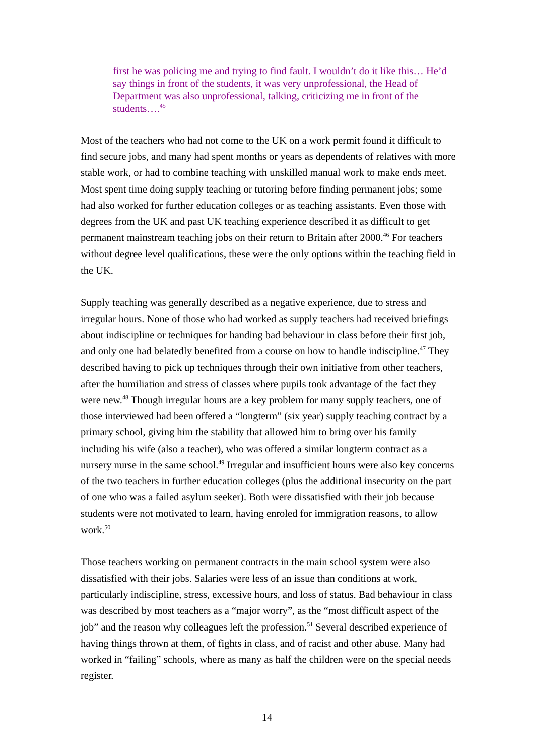first he was policing me and trying to find fault. I wouldn’t do it like this… He’d say things in front of the students, it was very unprofessional, the Head of Department was also unprofessional, talking, criticizing me in front of the students….<sup>45</sup>
Most of the teachers who had not come to the UK on a work permit found it difficult to find secure jobs, and many had spent months or years as dependents of relatives with more stable work, or had to combine teaching with unskilled manual work to make ends meet. Most spent time doing supply teaching or tutoring before finding permanent jobs; some had also worked for further education colleges or as teaching assistants. Even those with degrees from the UK and past UK teaching experience described it as difficult to get permanent mainstream teaching jobs on their return to Britain after 2000.<sup>46</sup> For teachers without degree level qualifications, these were the only options within the teaching field in the UK.
Supply teaching was generally described as a negative experience, due to stress and irregular hours. None of those who had worked as supply teachers had received briefings about indiscipline or techniques for handing bad behaviour in class before their first job, and only one had belatedly benefited from a course on how to handle indiscipline.<sup>47</sup> They described having to pick up techniques through their own initiative from other teachers, after the humiliation and stress of classes where pupils took advantage of the fact they were new.<sup>48</sup> Though irregular hours are a key problem for many supply teachers, one of those interviewed had been offered a “longterm” (six year) supply teaching contract by a primary school, giving him the stability that allowed him to bring over his family including his wife (also a teacher), who was offered a similar longterm contract as a nursery nurse in the same school.<sup>49</sup> Irregular and insufficient hours were also key concerns of the two teachers in further education colleges (plus the additional insecurity on the part of one who was a failed asylum seeker). Both were dissatisfied with their job because students were not motivated to learn, having enroled for immigration reasons, to allow work.<sup>50</sup>
Those teachers working on permanent contracts in the main school system were also dissatisfied with their jobs. Salaries were less of an issue than conditions at work, particularly indiscipline, stress, excessive hours, and loss of status. Bad behaviour in class was described by most teachers as a “major worry”, as the “most difficult aspect of the job” and the reason why colleagues left the profession.<sup>51</sup> Several described experience of having things thrown at them, of fights in class, and of racist and other abuse. Many had worked in “failing” schools, where as many as half the children were on the special needs register.
14